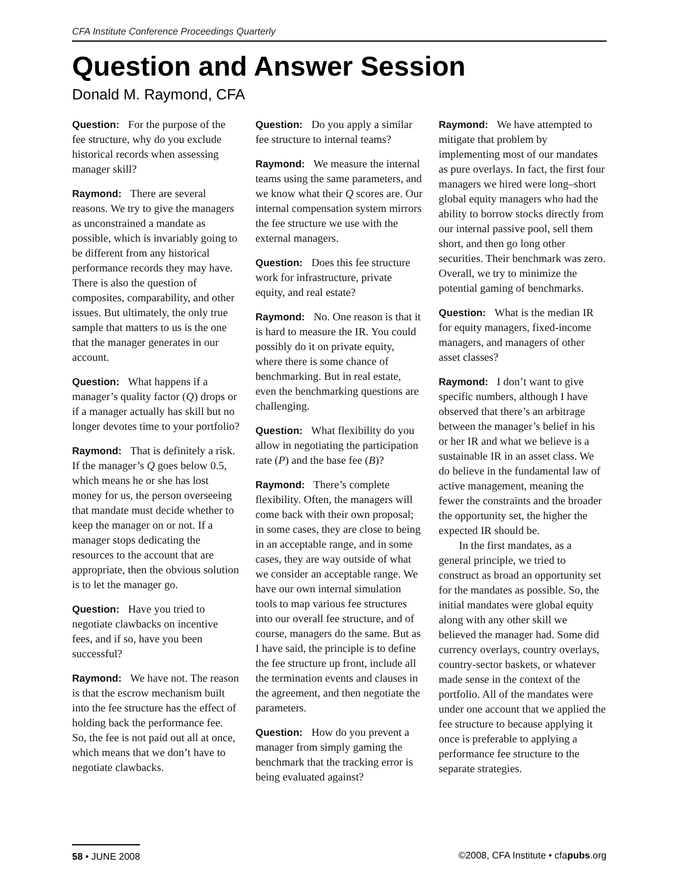CFA Institute Conference Proceedings Quarterly
Question and Answer Session
Donald M. Raymond, CFA
Question: For the purpose of the fee structure, why do you exclude historical records when assessing manager skill?
Raymond: There are several reasons. We try to give the managers as unconstrained a mandate as possible, which is invariably going to be different from any historical performance records they may have. There is also the question of composites, comparability, and other issues. But ultimately, the only true sample that matters to us is the one that the manager generates in our account.
Question: What happens if a manager’s quality factor (Q) drops or if a manager actually has skill but no longer devotes time to your portfolio?
Raymond: That is definitely a risk. If the manager’s Q goes below 0.5, which means he or she has lost money for us, the person overseeing that mandate must decide whether to keep the manager on or not. If a manager stops dedicating the resources to the account that are appropriate, then the obvious solution is to let the manager go.
Question: Have you tried to negotiate clawbacks on incentive fees, and if so, have you been successful?
Raymond: We have not. The reason is that the escrow mechanism built into the fee structure has the effect of holding back the performance fee. So, the fee is not paid out all at once, which means that we don’t have to negotiate clawbacks.
Question: Do you apply a similar fee structure to internal teams?
Raymond: We measure the internal teams using the same parameters, and we know what their Q scores are. Our internal compensation system mirrors the fee structure we use with the external managers.
Question: Does this fee structure work for infrastructure, private equity, and real estate?
Raymond: No. One reason is that it is hard to measure the IR. You could possibly do it on private equity, where there is some chance of benchmarking. But in real estate, even the benchmarking questions are challenging.
Question: What flexibility do you allow in negotiating the participation rate (P) and the base fee (B)?
Raymond: There’s complete flexibility. Often, the managers will come back with their own proposal; in some cases, they are close to being in an acceptable range, and in some cases, they are way outside of what we consider an acceptable range. We have our own internal simulation tools to map various fee structures into our overall fee structure, and of course, managers do the same. But as I have said, the principle is to define the fee structure up front, include all the termination events and clauses in the agreement, and then negotiate the parameters.
Question: How do you prevent a manager from simply gaming the benchmark that the tracking error is being evaluated against?
Raymond: We have attempted to mitigate that problem by implementing most of our mandates as pure overlays. In fact, the first four managers we hired were long–short global equity managers who had the ability to borrow stocks directly from our internal passive pool, sell them short, and then go long other securities. Their benchmark was zero. Overall, we try to minimize the potential gaming of benchmarks.
Question: What is the median IR for equity managers, fixed-income managers, and managers of other asset classes?
Raymond: I don’t want to give specific numbers, although I have observed that there’s an arbitrage between the manager’s belief in his or her IR and what we believe is a sustainable IR in an asset class. We do believe in the fundamental law of active management, meaning the fewer the constraints and the broader the opportunity set, the higher the expected IR should be.
In the first mandates, as a general principle, we tried to construct as broad an opportunity set for the mandates as possible. So, the initial mandates were global equity along with any other skill we believed the manager had. Some did currency overlays, country overlays, country-sector baskets, or whatever made sense in the context of the portfolio. All of the mandates were under one account that we applied the fee structure to because applying it once is preferable to applying a performance fee structure to the separate strategies.
58 • JUNE 2008 ©2008, CFA Institute • cfapubs.org